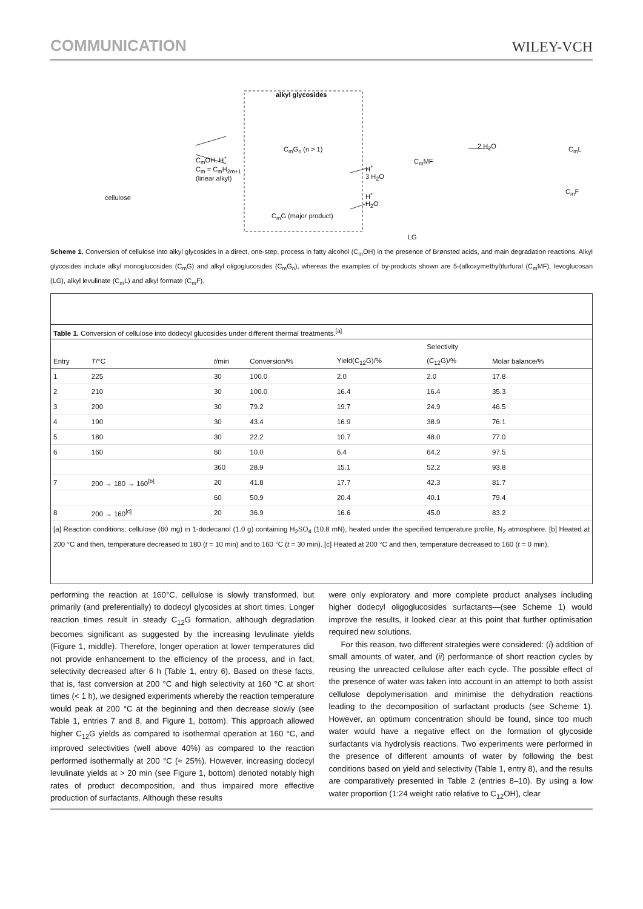COMMUNICATION
WILEY-VCH
alkyl glycosides
cellulose
C<sub>m</sub>OH, H<sup>+</sup>
C<sub>m</sub> = C<sub>m</sub>H<sub>2m+1</sub>
(linear alkyl)
C<sub>m</sub>G<sub>n</sub> (n > 1)
C<sub>m</sub>G (major product)
H<sup>+</sup>
3 H<sub>2</sub>O
H<sup>+</sup>
H<sub>2</sub>O
C<sub>m</sub>MF
LG
2 H<sub>2</sub>O C<sub>m</sub>L
C<sub>m</sub>F
Scheme 1. Conversion of cellulose into alkyl glycosides in a direct, one-step, process in fatty alcohol (C<sub>m</sub>OH) in the presence of Brønsted acids, and main degradation reactions. Alkyl glycosides include alkyl monoglucosides (C<sub>m</sub>G) and alkyl oligoglucosides (C<sub>m</sub>G<sub>n</sub>), whereas the examples of by-products shown are 5-(alkoxymethyl)furfural (C<sub>m</sub>MF), levoglucosan (LG), alkyl levulinate (C<sub>m</sub>L) and alkyl formate (C<sub>m</sub>F).
Table 1. Conversion of cellulose into dodecyl glucosides under different thermal treatments.<sup>[a]</sup>
| | | | | | Selectivity | |
| --- | --- | --- | --- | --- | --- | --- |
| Entry | T /°C | t /min | Conversion/% | Yield(C<sub>12</sub>G)/% | (C<sub>12</sub>G)/% | Molar balance/% |
| 1 | 225 | 30 | 100.0 | 2.0 | 2.0 | 17.8 |
| 2 | 210 | 30 | 100.0 | 16.4 | 16.4 | 35.3 |
| 3 | 200 | 30 | 79.2 | 19.7 | 24.9 | 46.5 |
| 4 | 190 | 30 | 43.4 | 16.9 | 38.9 | 76.1 |
| 5 | 180 | 30 | 22.2 | 10.7 | 48.0 | 77.0 |
| 6 | 160 | 60 | 10.0 | 6.4 | 64.2 | 97.5 |
| | | 360 | 28.9 | 15.1 | 52.2 | 93.8 |
| 7 | 200 → 180 → 160<sup>[b]</sup> | 20 | 41.8 | 17.7 | 42.3 | 81.7 |
| | | 60 | 50.9 | 20.4 | 40.1 | 79.4 |
| 8 | 200 → 160<sup>[c]</sup> | 20 | 36.9 | 16.6 | 45.0 | 83.2 |
[a] Reaction conditions: cellulose (60 mg) in 1-dodecanol (1.0 g) containing H<sub>2</sub>SO<sub>4</sub> (10.8 mN), heated under the specified temperature profile, N<sub>2</sub> atmosphere. [b] Heated at 200 °C and then, temperature decreased to 180 (t = 10 min) and to 160 °C (t = 30 min). [c] Heated at 200 °C and then, temperature decreased to 160 (t = 0 min).
performing the reaction at 160°C, cellulose is slowly transformed, but primarily (and preferentially) to dodecyl glycosides at short times. Longer reaction times result in steady C<sub>12</sub>G formation, although degradation becomes significant as suggested by the increasing levulinate yields (Figure 1, middle). Therefore, longer operation at lower temperatures did not provide enhancement to the efficiency of the process, and in fact, selectivity decreased after 6 h (Table 1, entry 6). Based on these facts, that is, fast conversion at 200 °C and high selectivity at 160 °C at short times (< 1 h), we designed experiments whereby the reaction temperature would peak at 200 °C at the beginning and then decrease slowly (see Table 1, entries 7 and 8, and Figure 1, bottom). This approach allowed higher C<sub>12</sub>G yields as compared to isothermal operation at 160 °C, and improved selectivities (well above 40%) as compared to the reaction performed isothermally at 200 °C (≈ 25%). However, increasing dodecyl levulinate yields at > 20 min (see Figure 1, bottom) denoted notably high rates of product decomposition, and thus impaired more effective production of surfactants. Although these results
were only exploratory and more complete product analyses including higher dodecyl oligoglucosides surfactants—(see Scheme 1) would improve the results, it looked clear at this point that further optimisation required new solutions.
For this reason, two different strategies were considered: (i) addition of small amounts of water, and (ii) performance of short reaction cycles by reusing the unreacted cellulose after each cycle. The possible effect of the presence of water was taken into account in an attempt to both assist cellulose depolymerisation and minimise the dehydration reactions leading to the decomposition of surfactant products (see Scheme 1). However, an optimum concentration should be found, since too much water would have a negative effect on the formation of glycoside surfactants via hydrolysis reactions. Two experiments were performed in the presence of different amounts of water by following the best conditions based on yield and selectivity (Table 1, entry 8), and the results are comparatively presented in Table 2 (entries 8–10). By using a low water proportion (1:24 weight ratio relative to C<sub>12</sub>OH), clear